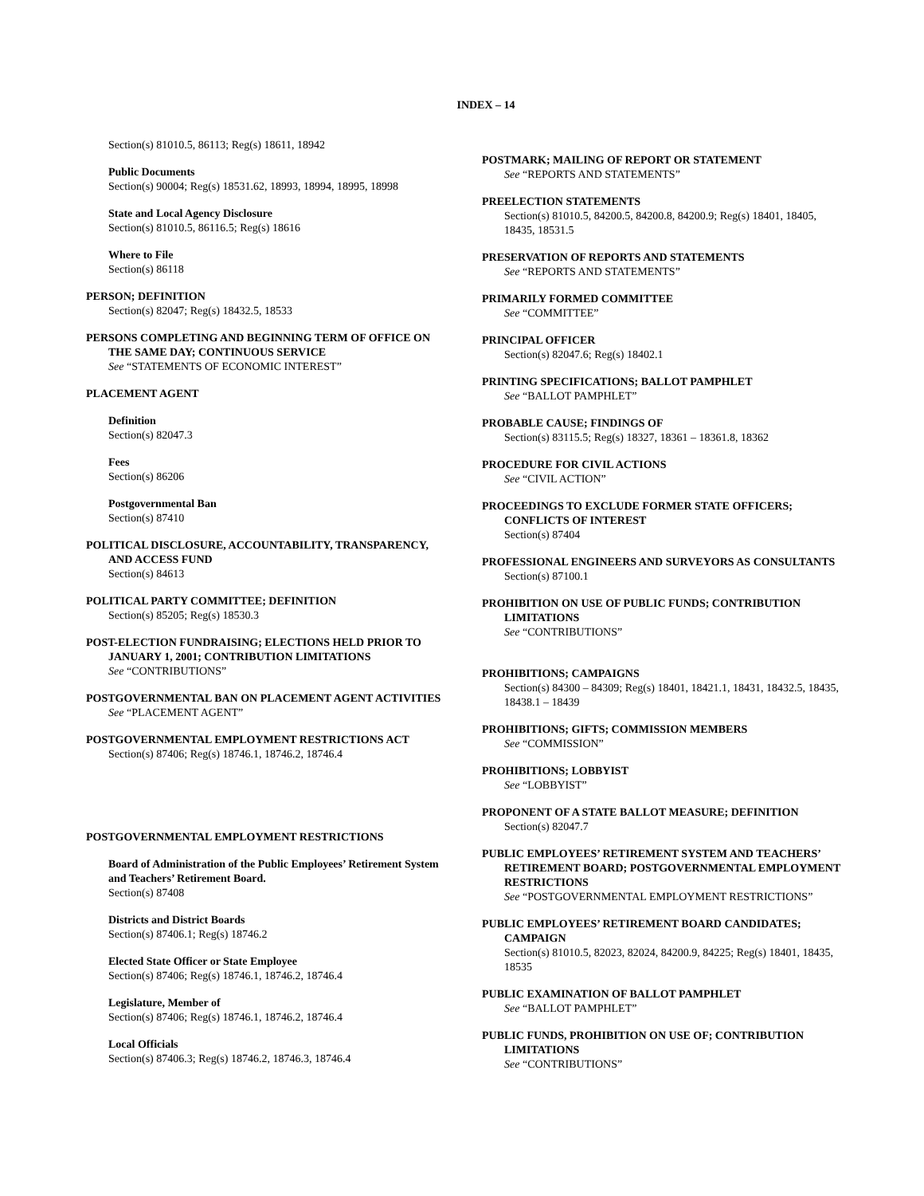INDEX – 14
Section(s) 81010.5, 86113; Reg(s) 18611, 18942
Public Documents
Section(s) 90004; Reg(s) 18531.62, 18993, 18994, 18995, 18998
State and Local Agency Disclosure
Section(s) 81010.5, 86116.5; Reg(s) 18616
Where to File
Section(s) 86118
PERSON; DEFINITION
Section(s) 82047; Reg(s) 18432.5, 18533
PERSONS COMPLETING AND BEGINNING TERM OF OFFICE ON THE SAME DAY; CONTINUOUS SERVICE
See “STATEMENTS OF ECONOMIC INTEREST”
PLACEMENT AGENT
Definition
Section(s) 82047.3
Fees
Section(s) 86206
Postgovernmental Ban
Section(s) 87410
POLITICAL DISCLOSURE, ACCOUNTABILITY, TRANSPARENCY, AND ACCESS FUND
Section(s) 84613
POLITICAL PARTY COMMITTEE; DEFINITION
Section(s) 85205; Reg(s) 18530.3
POST-ELECTION FUNDRAISING; ELECTIONS HELD PRIOR TO JANUARY 1, 2001; CONTRIBUTION LIMITATIONS
See “CONTRIBUTIONS”
POSTGOVERNMENTAL BAN ON PLACEMENT AGENT ACTIVITIES
See “PLACEMENT AGENT”
POSTGOVERNMENTAL EMPLOYMENT RESTRICTIONS ACT
Section(s) 87406; Reg(s) 18746.1, 18746.2, 18746.4
POSTGOVERNMENTAL EMPLOYMENT RESTRICTIONS
Board of Administration of the Public Employees’ Retirement System and Teachers’ Retirement Board.
Section(s) 87408
Districts and District Boards
Section(s) 87406.1; Reg(s) 18746.2
Elected State Officer or State Employee
Section(s) 87406; Reg(s) 18746.1, 18746.2, 18746.4
Legislature, Member of
Section(s) 87406; Reg(s) 18746.1, 18746.2, 18746.4
Local Officials
Section(s) 87406.3; Reg(s) 18746.2, 18746.3, 18746.4
POSTMARK; MAILING OF REPORT OR STATEMENT
See “REPORTS AND STATEMENTS”
PREELECTION STATEMENTS
Section(s) 81010.5, 84200.5, 84200.8, 84200.9; Reg(s) 18401, 18405, 18435, 18531.5
PRESERVATION OF REPORTS AND STATEMENTS
See “REPORTS AND STATEMENTS”
PRIMARILY FORMED COMMITTEE
See “COMMITTEE”
PRINCIPAL OFFICER
Section(s) 82047.6; Reg(s) 18402.1
PRINTING SPECIFICATIONS; BALLOT PAMPHLET
See “BALLOT PAMPHLET”
PROBABLE CAUSE; FINDINGS OF
Section(s) 83115.5; Reg(s) 18327, 18361 – 18361.8, 18362
PROCEDURE FOR CIVIL ACTIONS
See “CIVIL ACTION”
PROCEEDINGS TO EXCLUDE FORMER STATE OFFICERS; CONFLICTS OF INTEREST
Section(s) 87404
PROFESSIONAL ENGINEERS AND SURVEYORS AS CONSULTANTS
Section(s) 87100.1
PROHIBITION ON USE OF PUBLIC FUNDS; CONTRIBUTION LIMITATIONS
See “CONTRIBUTIONS”
PROHIBITIONS; CAMPAIGNS
Section(s) 84300 – 84309; Reg(s) 18401, 18421.1, 18431, 18432.5, 18435, 18438.1 – 18439
PROHIBITIONS; GIFTS; COMMISSION MEMBERS
See “COMMISSION”
PROHIBITIONS; LOBBYIST
See “LOBBYIST”
PROPONENT OF A STATE BALLOT MEASURE; DEFINITION
Section(s) 82047.7
PUBLIC EMPLOYEES’ RETIREMENT SYSTEM AND TEACHERS’ RETIREMENT BOARD; POSTGOVERNMENTAL EMPLOYMENT RESTRICTIONS
See “POSTGOVERNMENTAL EMPLOYMENT RESTRICTIONS”
PUBLIC EMPLOYEES’ RETIREMENT BOARD CANDIDATES; CAMPAIGN
Section(s) 81010.5, 82023, 82024, 84200.9, 84225; Reg(s) 18401, 18435, 18535
PUBLIC EXAMINATION OF BALLOT PAMPHLET
See “BALLOT PAMPHLET”
PUBLIC FUNDS, PROHIBITION ON USE OF; CONTRIBUTION LIMITATIONS
See “CONTRIBUTIONS”